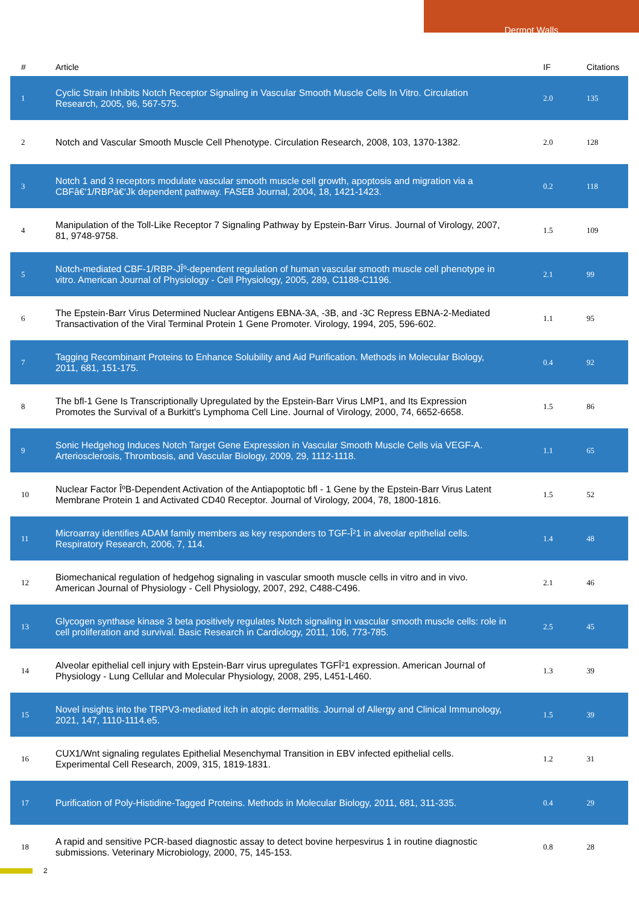Dermot Walls
| # | Article | IF | Citations |
| --- | --- | --- | --- |
| 1 | Cyclic Strain Inhibits Notch Receptor Signaling in Vascular Smooth Muscle Cells In Vitro. Circulation Research, 2005, 96, 567-575. | 2.0 | 135 |
| 2 | Notch and Vascular Smooth Muscle Cell Phenotype. Circulation Research, 2008, 103, 1370-1382. | 2.0 | 128 |
| 3 | Notch 1 and 3 receptors modulate vascular smooth muscle cell growth, apoptosis and migration via a CBFâ€‘1/RBPâ€‘Jk dependent pathway. FASEB Journal, 2004, 18, 1421-1423. | 0.2 | 118 |
| 4 | Manipulation of the Toll-Like Receptor 7 Signaling Pathway by Epstein-Barr Virus. Journal of Virology, 2007, 81, 9748-9758. | 1.5 | 109 |
| 5 | Notch-mediated CBF-1/RBP-JÎº-dependent regulation of human vascular smooth muscle cell phenotype in vitro. American Journal of Physiology - Cell Physiology, 2005, 289, C1188-C1196. | 2.1 | 99 |
| 6 | The Epstein-Barr Virus Determined Nuclear Antigens EBNA-3A, -3B, and -3C Repress EBNA-2-Mediated Transactivation of the Viral Terminal Protein 1 Gene Promoter. Virology, 1994, 205, 596-602. | 1.1 | 95 |
| 7 | Tagging Recombinant Proteins to Enhance Solubility and Aid Purification. Methods in Molecular Biology, 2011, 681, 151-175. | 0.4 | 92 |
| 8 | The bfl-1 Gene Is Transcriptionally Upregulated by the Epstein-Barr Virus LMP1, and Its Expression Promotes the Survival of a Burkitt's Lymphoma Cell Line. Journal of Virology, 2000, 74, 6652-6658. | 1.5 | 86 |
| 9 | Sonic Hedgehog Induces Notch Target Gene Expression in Vascular Smooth Muscle Cells via VEGF-A. Arteriosclerosis, Thrombosis, and Vascular Biology, 2009, 29, 1112-1118. | 1.1 | 65 |
| 10 | Nuclear Factor ÎºB-Dependent Activation of the Antiapoptotic bfl - 1 Gene by the Epstein-Barr Virus Latent Membrane Protein 1 and Activated CD40 Receptor. Journal of Virology, 2004, 78, 1800-1816. | 1.5 | 52 |
| 11 | Microarray identifies ADAM family members as key responders to TGF-Î²1 in alveolar epithelial cells. Respiratory Research, 2006, 7, 114. | 1.4 | 48 |
| 12 | Biomechanical regulation of hedgehog signaling in vascular smooth muscle cells in vitro and in vivo. American Journal of Physiology - Cell Physiology, 2007, 292, C488-C496. | 2.1 | 46 |
| 13 | Glycogen synthase kinase 3 beta positively regulates Notch signaling in vascular smooth muscle cells: role in cell proliferation and survival. Basic Research in Cardiology, 2011, 106, 773-785. | 2.5 | 45 |
| 14 | Alveolar epithelial cell injury with Epstein-Barr virus upregulates TGFÎ²1 expression. American Journal of Physiology - Lung Cellular and Molecular Physiology, 2008, 295, L451-L460. | 1.3 | 39 |
| 15 | Novel insights into the TRPV3-mediated itch in atopic dermatitis. Journal of Allergy and Clinical Immunology, 2021, 147, 1110-1114.e5. | 1.5 | 39 |
| 16 | CUX1/Wnt signaling regulates Epithelial Mesenchymal Transition in EBV infected epithelial cells. Experimental Cell Research, 2009, 315, 1819-1831. | 1.2 | 31 |
| 17 | Purification of Poly-Histidine-Tagged Proteins. Methods in Molecular Biology, 2011, 681, 311-335. | 0.4 | 29 |
| 18 | A rapid and sensitive PCR-based diagnostic assay to detect bovine herpesvirus 1 in routine diagnostic submissions. Veterinary Microbiology, 2000, 75, 145-153. | 0.8 | 28 |
2